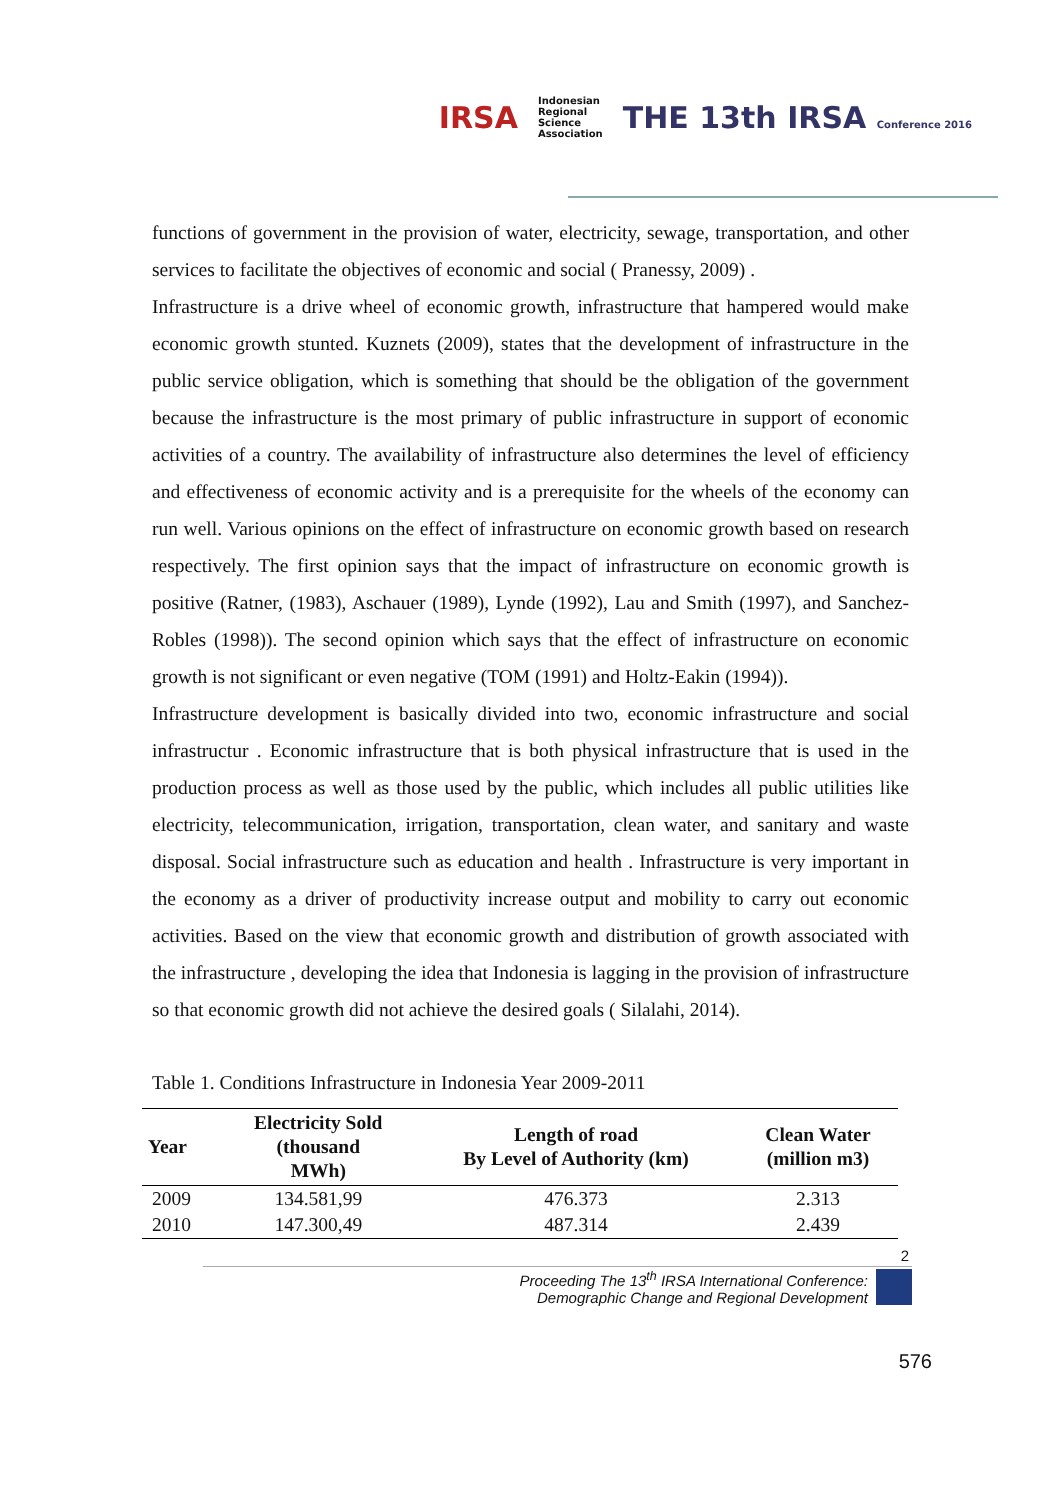IRSA Indonesian
Regional
Science
Association THE 13th IRSA Conference 2016
functions of government in the provision of water, electricity, sewage, transportation, and other services to facilitate the objectives of economic and social ( Pranessy, 2009) .
Infrastructure is a drive wheel of economic growth, infrastructure that hampered would make economic growth stunted. Kuznets (2009), states that the development of infrastructure in the public service obligation, which is something that should be the obligation of the government because the infrastructure is the most primary of public infrastructure in support of economic activities of a country. The availability of infrastructure also determines the level of efficiency and effectiveness of economic activity and is a prerequisite for the wheels of the economy can run well. Various opinions on the effect of infrastructure on economic growth based on research respectively. The first opinion says that the impact of infrastructure on economic growth is positive (Ratner, (1983), Aschauer (1989), Lynde (1992), Lau and Smith (1997), and Sanchez-Robles (1998)). The second opinion which says that the effect of infrastructure on economic growth is not significant or even negative (TOM (1991) and Holtz-Eakin (1994)).
Infrastructure development is basically divided into two, economic infrastructure and social infrastructur . Economic infrastructure that is both physical infrastructure that is used in the production process as well as those used by the public, which includes all public utilities like electricity, telecommunication, irrigation, transportation, clean water, and sanitary and waste disposal. Social infrastructure such as education and health . Infrastructure is very important in the economy as a driver of productivity increase output and mobility to carry out economic activities. Based on the view that economic growth and distribution of growth associated with the infrastructure , developing the idea that Indonesia is lagging in the provision of infrastructure so that economic growth did not achieve the desired goals ( Silalahi, 2014).
Table 1. Conditions Infrastructure in Indonesia Year 2009-2011
| Year | Electricity Sold (thousand MWh) | Length of road By Level of Authority (km) | Clean Water (million m3) |
| --- | --- | --- | --- |
| 2009 | 134.581,99 | 476.373 | 2.313 |
| 2010 | 147.300,49 | 487.314 | 2.439 |
2
Proceeding The 13<sup>th</sup> IRSA International Conference:
Demographic Change and Regional Development
576